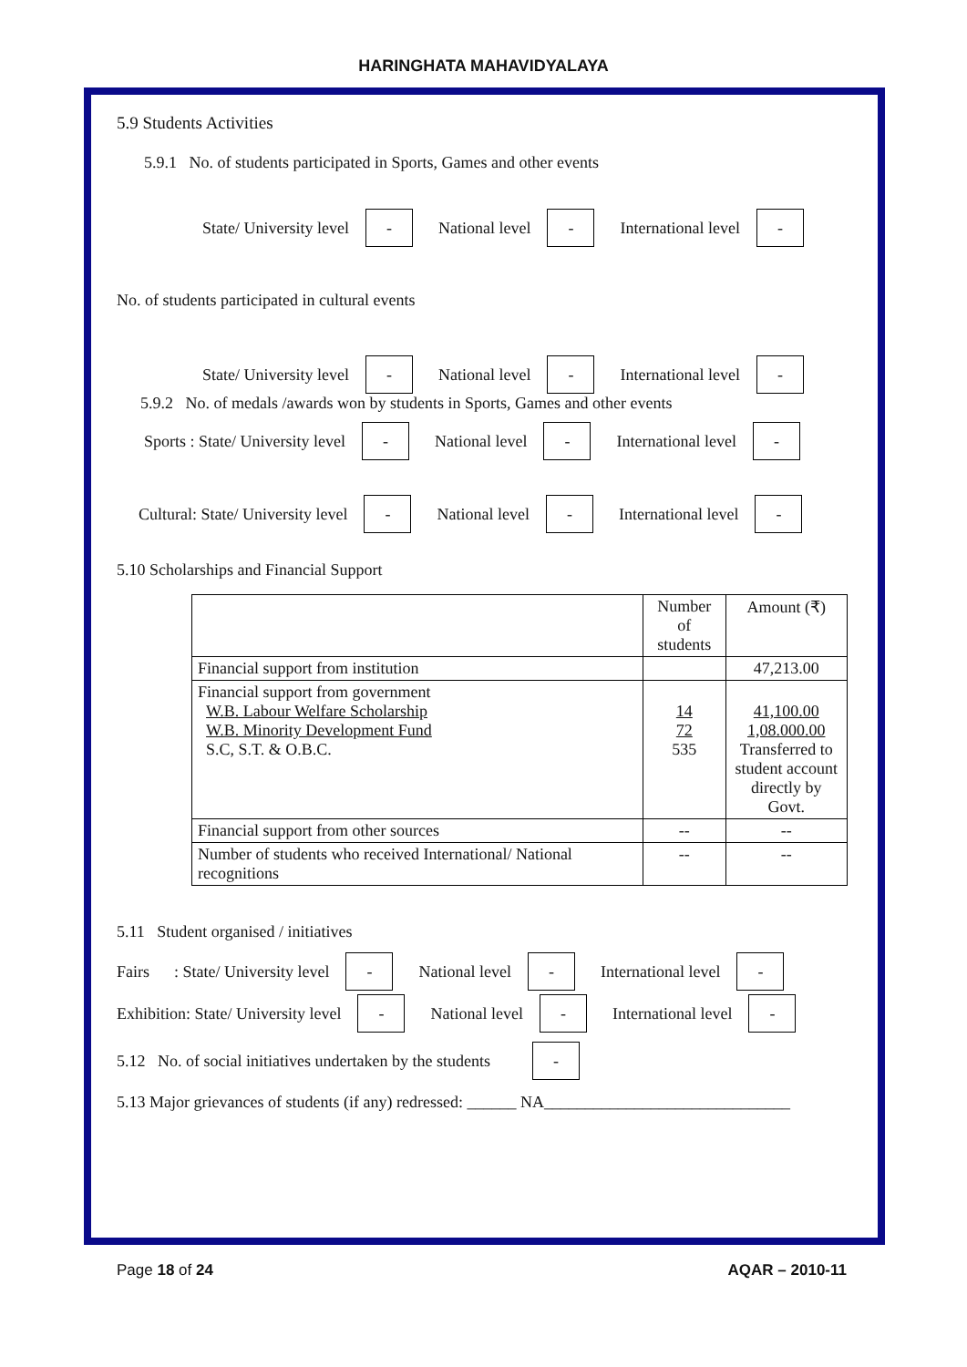HARINGHATA MAHAVIDYALAYA
5.9 Students Activities
5.9.1 No. of students participated in Sports, Games and other events
State/ University level - National level - International level -
No. of students participated in cultural events
State/ University level - National level - International level -
5.9.2 No. of medals /awards won by students in Sports, Games and other events
Sports : State/ University level - National level - International level -
Cultural: State/ University level - National level - International level -
5.10 Scholarships and Financial Support
| | Number of students | Amount (₹) |
| --- | --- | --- |
| Financial support from institution | | 47,213.00 |
| Financial support from government W.B. Labour Welfare Scholarship W.B. Minority Development Fund S.C, S.T. & O.B.C. | 14 72 535 | 41,100.00 1,08.000.00 Transferred to student account directly by Govt. |
| Financial support from other sources | -- | -- |
| Number of students who received International/ National recognitions | -- | -- |
5.11 Student organised / initiatives
Fairs : State/ University level - National level - International level -
Exhibition: State/ University level - National level - International level -
5.12 No. of social initiatives undertaken by the students -
5.13 Major grievances of students (if any) redressed: ______ NA______________________________
Page 18 of 24 AQAR – 2010-11